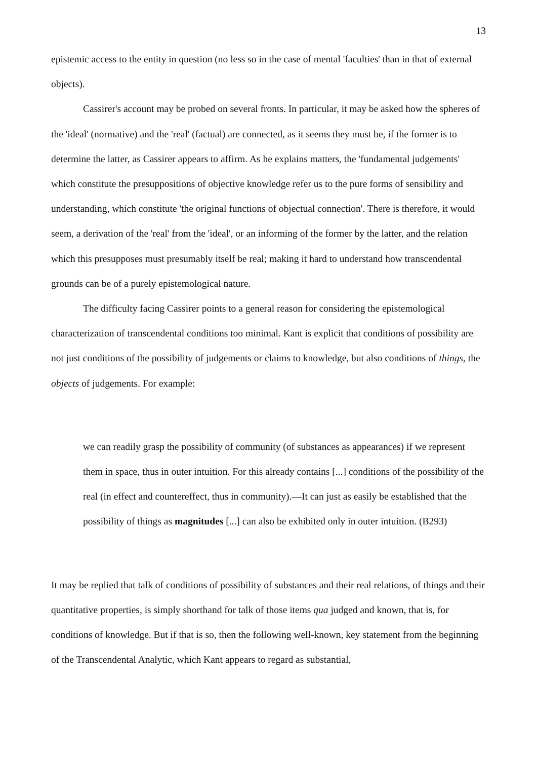13
epistemic access to the entity in question (no less so in the case of mental 'faculties' than in that of external objects).
Cassirer's account may be probed on several fronts. In particular, it may be asked how the spheres of the 'ideal' (normative) and the 'real' (factual) are connected, as it seems they must be, if the former is to determine the latter, as Cassirer appears to affirm. As he explains matters, the 'fundamental judgements' which constitute the presuppositions of objective knowledge refer us to the pure forms of sensibility and understanding, which constitute 'the original functions of objectual connection'. There is therefore, it would seem, a derivation of the 'real' from the 'ideal', or an informing of the former by the latter, and the relation which this presupposes must presumably itself be real; making it hard to understand how transcendental grounds can be of a purely epistemological nature.
The difficulty facing Cassirer points to a general reason for considering the epistemological characterization of transcendental conditions too minimal. Kant is explicit that conditions of possibility are not just conditions of the possibility of judgements or claims to knowledge, but also conditions of things, the objects of judgements. For example:
we can readily grasp the possibility of community (of substances as appearances) if we represent them in space, thus in outer intuition. For this already contains [...] conditions of the possibility of the real (in effect and countereffect, thus in community).—It can just as easily be established that the possibility of things as magnitudes [...] can also be exhibited only in outer intuition. (B293)
It may be replied that talk of conditions of possibility of substances and their real relations, of things and their quantitative properties, is simply shorthand for talk of those items qua judged and known, that is, for conditions of knowledge. But if that is so, then the following well-known, key statement from the beginning of the Transcendental Analytic, which Kant appears to regard as substantial,